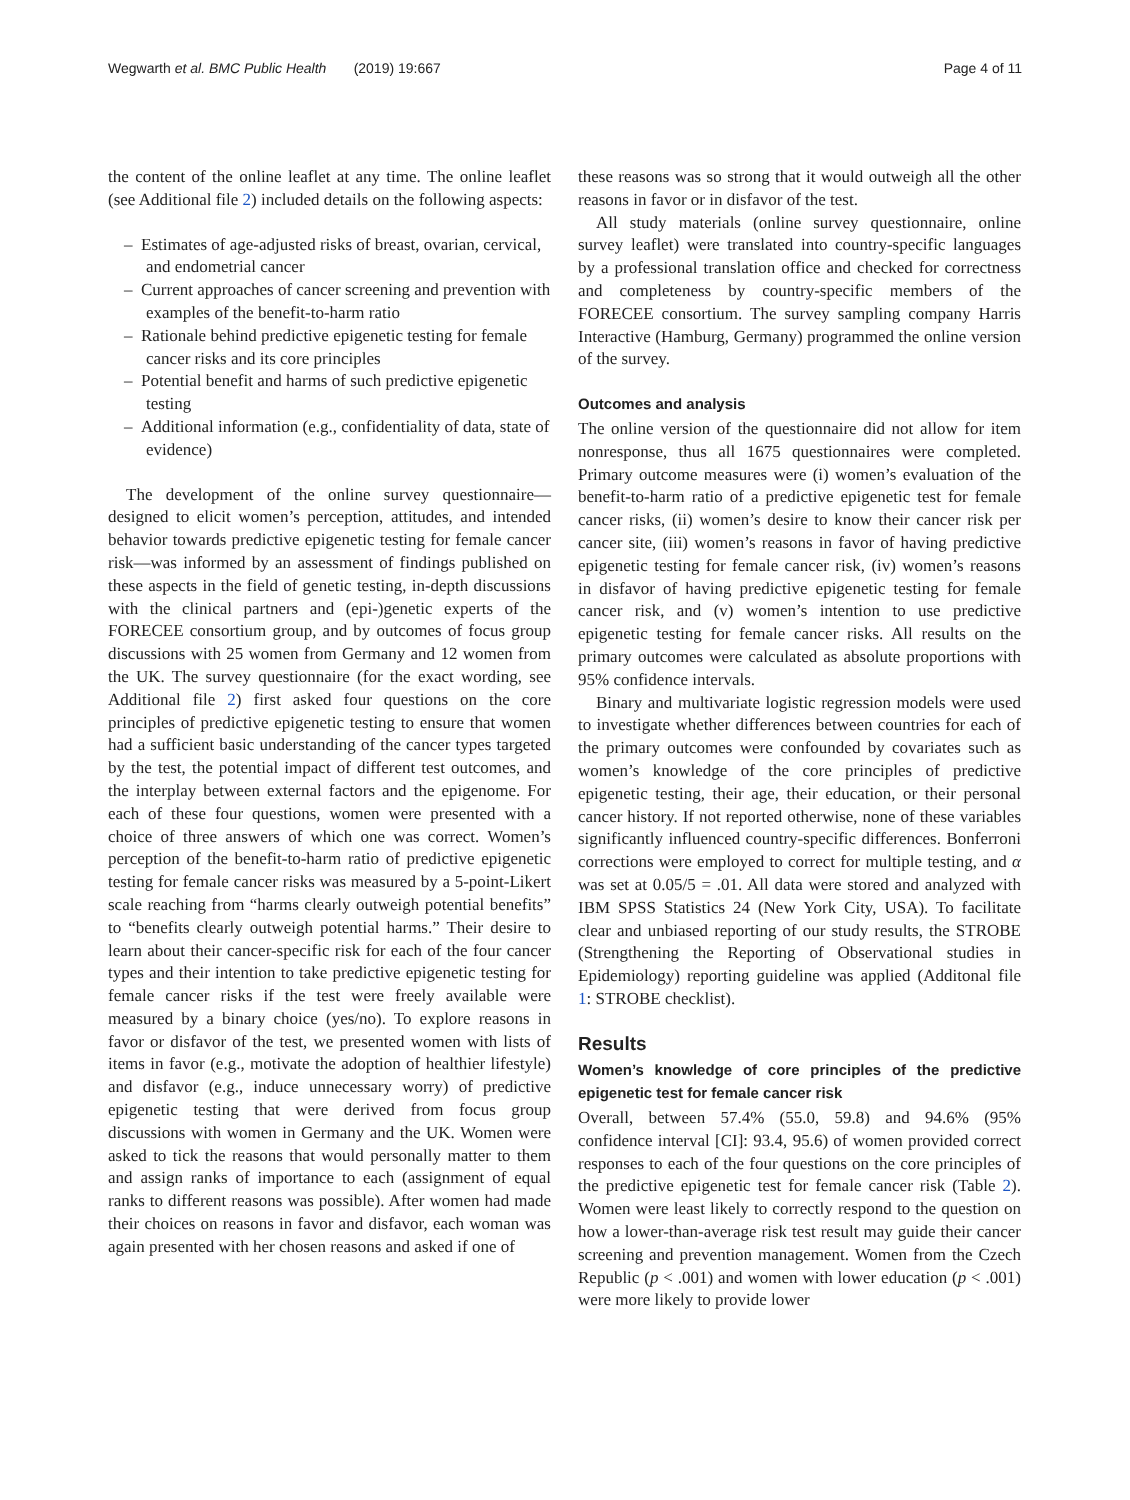Wegwarth et al. BMC Public Health (2019) 19:667 Page 4 of 11
the content of the online leaflet at any time. The online leaflet (see Additional file 2) included details on the following aspects:
– Estimates of age-adjusted risks of breast, ovarian, cervical, and endometrial cancer
– Current approaches of cancer screening and prevention with examples of the benefit-to-harm ratio
– Rationale behind predictive epigenetic testing for female cancer risks and its core principles
– Potential benefit and harms of such predictive epigenetic testing
– Additional information (e.g., confidentiality of data, state of evidence)
The development of the online survey questionnaire—designed to elicit women’s perception, attitudes, and intended behavior towards predictive epigenetic testing for female cancer risk—was informed by an assessment of findings published on these aspects in the field of genetic testing, in-depth discussions with the clinical partners and (epi-)genetic experts of the FORECEE consortium group, and by outcomes of focus group discussions with 25 women from Germany and 12 women from the UK. The survey questionnaire (for the exact wording, see Additional file 2) first asked four questions on the core principles of predictive epigenetic testing to ensure that women had a sufficient basic understanding of the cancer types targeted by the test, the potential impact of different test outcomes, and the interplay between external factors and the epigenome. For each of these four questions, women were presented with a choice of three answers of which one was correct. Women’s perception of the benefit-to-harm ratio of predictive epigenetic testing for female cancer risks was measured by a 5-point-Likert scale reaching from “harms clearly outweigh potential benefits” to “benefits clearly outweigh potential harms.” Their desire to learn about their cancer-specific risk for each of the four cancer types and their intention to take predictive epigenetic testing for female cancer risks if the test were freely available were measured by a binary choice (yes/no). To explore reasons in favor or disfavor of the test, we presented women with lists of items in favor (e.g., motivate the adoption of healthier lifestyle) and disfavor (e.g., induce unnecessary worry) of predictive epigenetic testing that were derived from focus group discussions with women in Germany and the UK. Women were asked to tick the reasons that would personally matter to them and assign ranks of importance to each (assignment of equal ranks to different reasons was possible). After women had made their choices on reasons in favor and disfavor, each woman was again presented with her chosen reasons and asked if one of
these reasons was so strong that it would outweigh all the other reasons in favor or in disfavor of the test.
All study materials (online survey questionnaire, online survey leaflet) were translated into country-specific languages by a professional translation office and checked for correctness and completeness by country-specific members of the FORECEE consortium. The survey sampling company Harris Interactive (Hamburg, Germany) programmed the online version of the survey.
Outcomes and analysis
The online version of the questionnaire did not allow for item nonresponse, thus all 1675 questionnaires were completed. Primary outcome measures were (i) women’s evaluation of the benefit-to-harm ratio of a predictive epigenetic test for female cancer risks, (ii) women’s desire to know their cancer risk per cancer site, (iii) women’s reasons in favor of having predictive epigenetic testing for female cancer risk, (iv) women’s reasons in disfavor of having predictive epigenetic testing for female cancer risk, and (v) women’s intention to use predictive epigenetic testing for female cancer risks. All results on the primary outcomes were calculated as absolute proportions with 95% confidence intervals.
Binary and multivariate logistic regression models were used to investigate whether differences between countries for each of the primary outcomes were confounded by covariates such as women’s knowledge of the core principles of predictive epigenetic testing, their age, their education, or their personal cancer history. If not reported otherwise, none of these variables significantly influenced country-specific differences. Bonferroni corrections were employed to correct for multiple testing, and α was set at 0.05/5 = .01. All data were stored and analyzed with IBM SPSS Statistics 24 (New York City, USA). To facilitate clear and unbiased reporting of our study results, the STROBE (Strengthening the Reporting of Observational studies in Epidemiology) reporting guideline was applied (Additonal file 1: STROBE checklist).
Results
Women’s knowledge of core principles of the predictive epigenetic test for female cancer risk
Overall, between 57.4% (55.0, 59.8) and 94.6% (95% confidence interval [CI]: 93.4, 95.6) of women provided correct responses to each of the four questions on the core principles of the predictive epigenetic test for female cancer risk (Table 2). Women were least likely to correctly respond to the question on how a lower-than-average risk test result may guide their cancer screening and prevention management. Women from the Czech Republic (p < .001) and women with lower education (p < .001) were more likely to provide lower